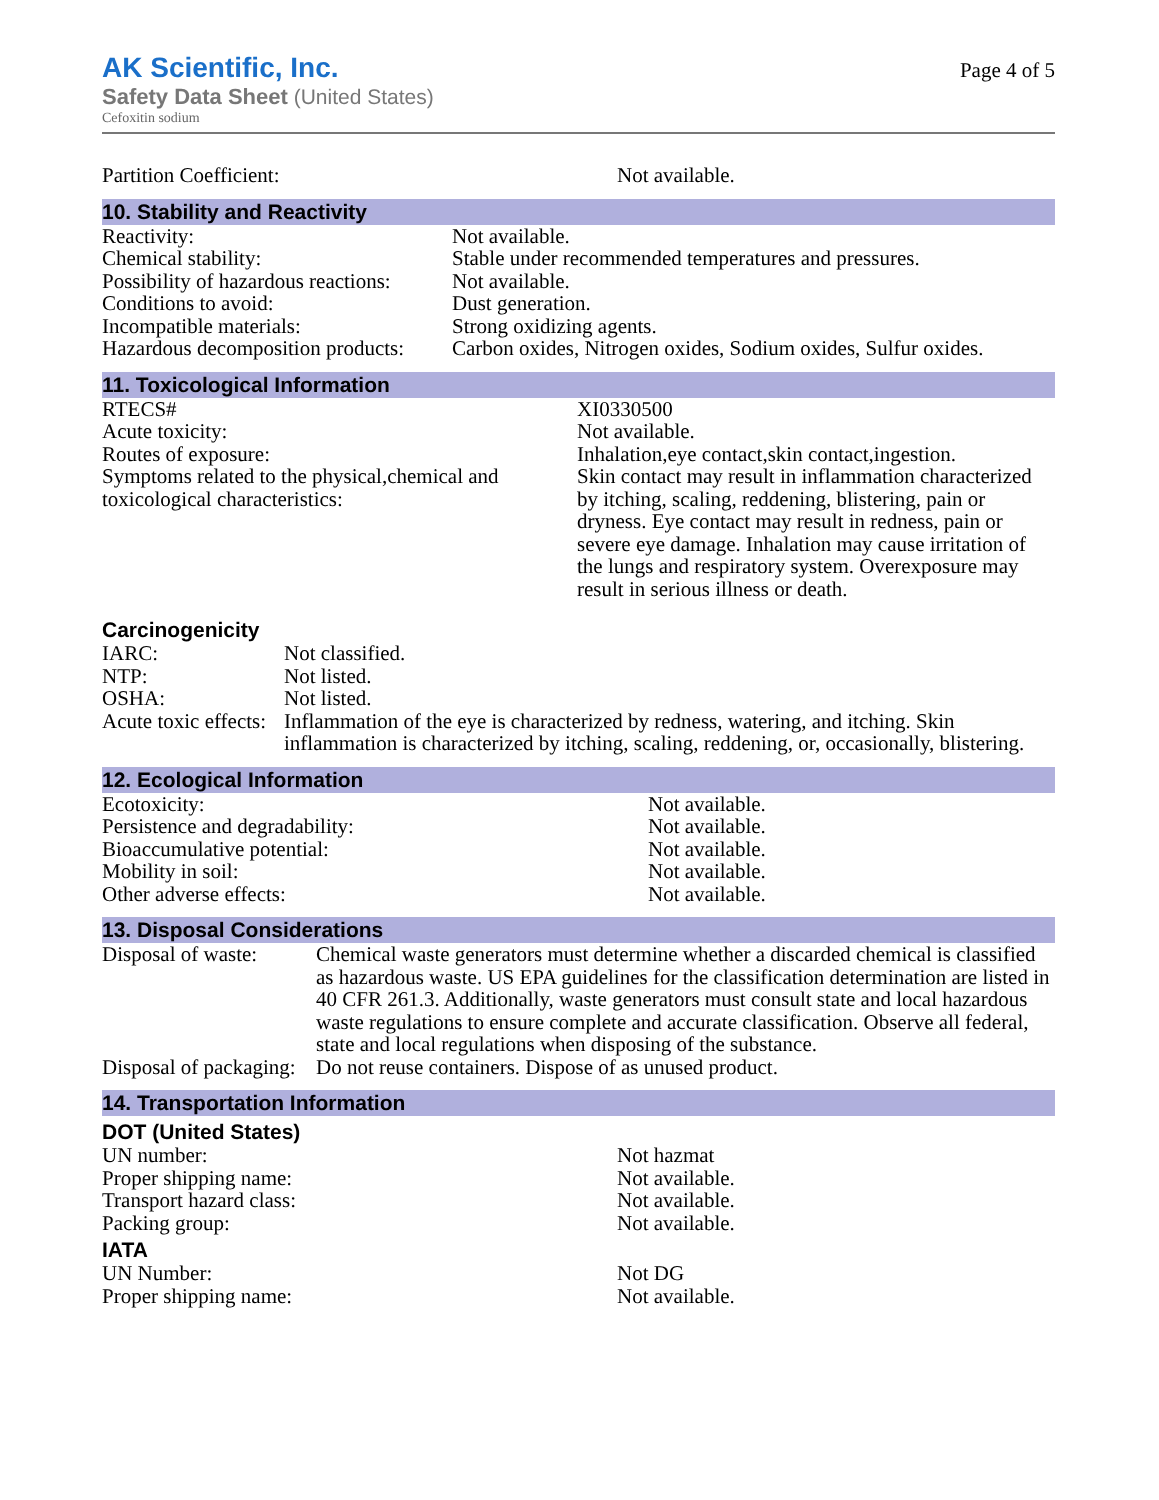AK Scientific, Inc.
Safety Data Sheet (United States)
Cefoxitin sodium
Page 4 of 5
| Partition Coefficient: | Not available. |
10. Stability and Reactivity
| Reactivity: | Not available. |
| Chemical stability: | Stable under recommended temperatures and pressures. |
| Possibility of hazardous reactions: | Not available. |
| Conditions to avoid: | Dust generation. |
| Incompatible materials: | Strong oxidizing agents. |
| Hazardous decomposition products: | Carbon oxides, Nitrogen oxides, Sodium oxides, Sulfur oxides. |
11. Toxicological Information
| RTECS# | XI0330500 |
| Acute toxicity: | Not available. |
| Routes of exposure: | Inhalation,eye contact,skin contact,ingestion. |
| Symptoms related to the physical,chemical and toxicological characteristics: | Skin contact may result in inflammation characterized by itching, scaling, reddening, blistering, pain or dryness. Eye contact may result in redness, pain or severe eye damage. Inhalation may cause irritation of the lungs and respiratory system. Overexposure may result in serious illness or death. |
Carcinogenicity
| IARC: | Not classified. |
| NTP: | Not listed. |
| OSHA: | Not listed. |
| Acute toxic effects: | Inflammation of the eye is characterized by redness, watering, and itching. Skin inflammation is characterized by itching, scaling, reddening, or, occasionally, blistering. |
12. Ecological Information
| Ecotoxicity: | Not available. |
| Persistence and degradability: | Not available. |
| Bioaccumulative potential: | Not available. |
| Mobility in soil: | Not available. |
| Other adverse effects: | Not available. |
13. Disposal Considerations
| Disposal of waste: | Chemical waste generators must determine whether a discarded chemical is classified as hazardous waste. US EPA guidelines for the classification determination are listed in 40 CFR 261.3. Additionally, waste generators must consult state and local hazardous waste regulations to ensure complete and accurate classification. Observe all federal, state and local regulations when disposing of the substance. |
| Disposal of packaging: | Do not reuse containers. Dispose of as unused product. |
14. Transportation Information
DOT (United States)
| UN number: | Not hazmat |
| Proper shipping name: | Not available. |
| Transport hazard class: | Not available. |
| Packing group: | Not available. |
IATA
| UN Number: | Not DG |
| Proper shipping name: | Not available. |